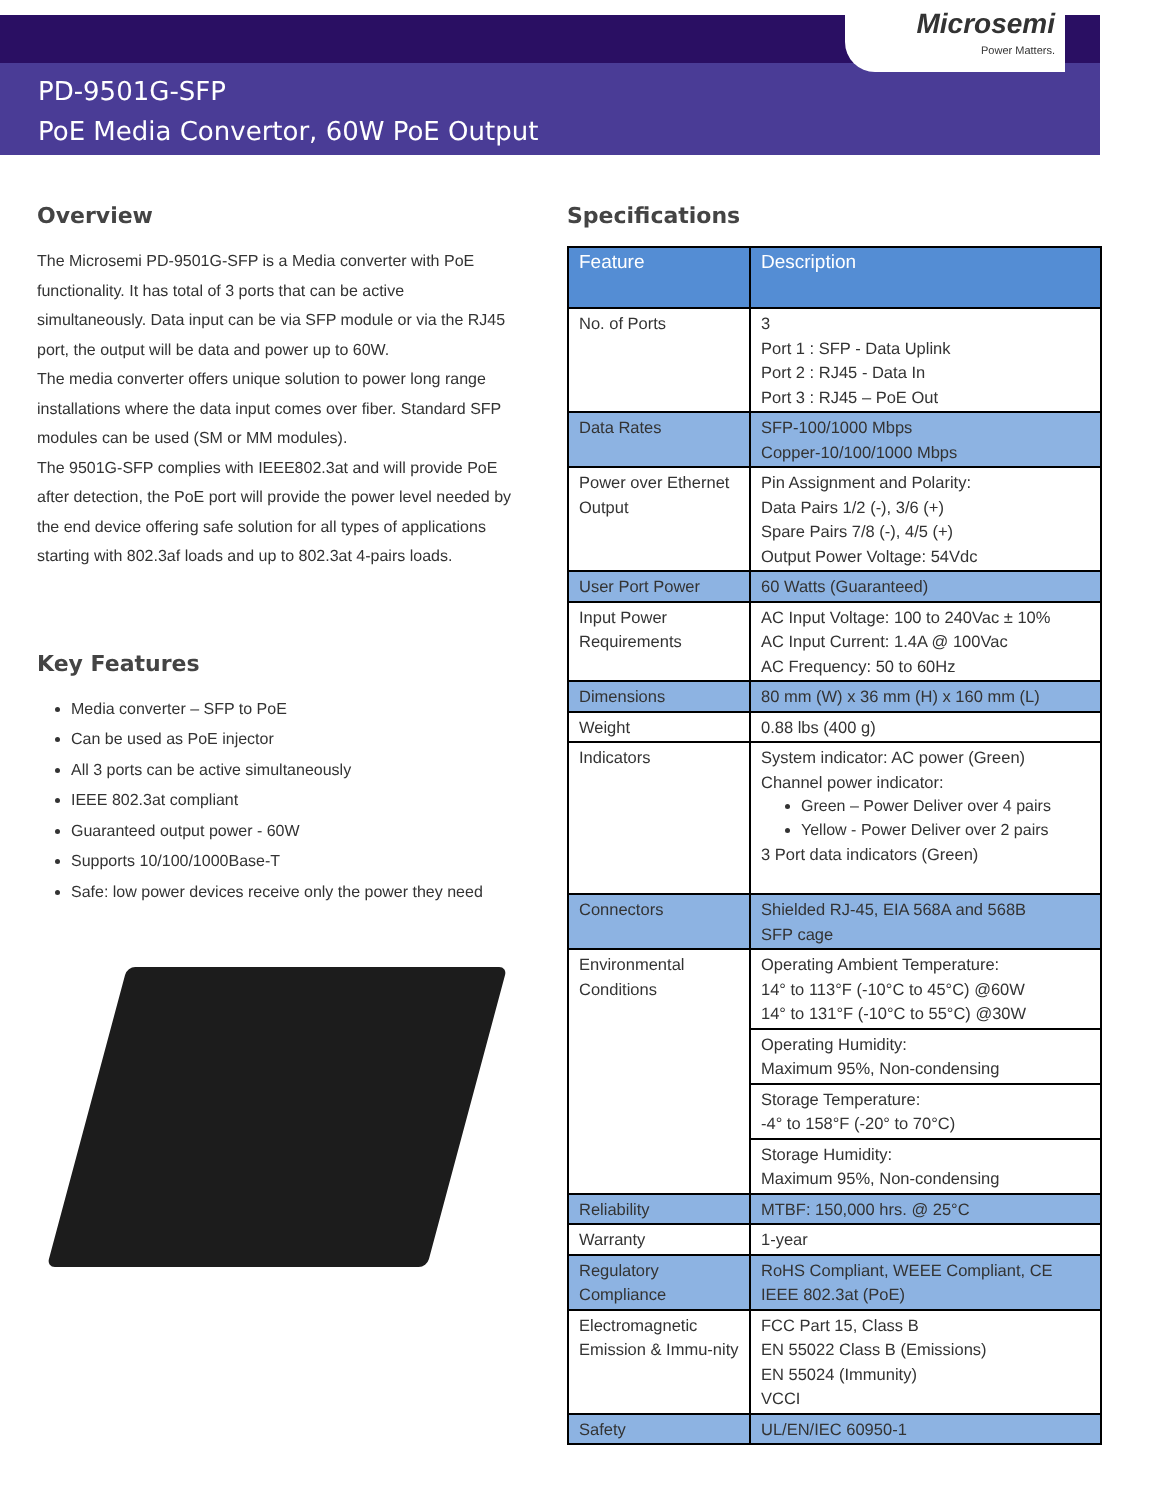Microsemi
Power Matters.
PD-9501G-SFP
PoE Media Convertor, 60W PoE Output
Overview
The Microsemi PD-9501G-SFP is a Media converter with PoE functionality. It has total of 3 ports that can be active simultaneously. Data input can be via SFP module or via the RJ45 port, the output will be data and power up to 60W.
The media converter offers unique solution to power long range installations where the data input comes over fiber. Standard SFP modules can be used (SM or MM modules).
The 9501G-SFP complies with IEEE802.3at and will provide PoE after detection, the PoE port will provide the power level needed by the end device offering safe solution for all types of applications starting with 802.3af loads and up to 802.3at 4-pairs loads.
Key Features
Media converter – SFP to PoE
Can be used as PoE injector
All 3 ports can be active simultaneously
IEEE 802.3at compliant
Guaranteed output power - 60W
Supports 10/100/1000Base-T
Safe: low power devices receive only the power they need
Specifications
| Feature | Description |
| --- | --- |
| No. of Ports | 3 Port 1 : SFP - Data Uplink Port 2 : RJ45 - Data In Port 3 : RJ45 – PoE Out |
| Data Rates | SFP-100/1000 Mbps Copper-10/100/1000 Mbps |
| Power over Ethernet Output | Pin Assignment and Polarity: Data Pairs 1/2 (-), 3/6 (+) Spare Pairs 7/8 (-), 4/5 (+) Output Power Voltage: 54Vdc |
| User Port Power | 60 Watts (Guaranteed) |
| Input Power Requirements | AC Input Voltage: 100 to 240Vac ± 10% AC Input Current: 1.4A @ 100Vac AC Frequency: 50 to 60Hz |
| Dimensions | 80 mm (W) x 36 mm (H) x 160 mm (L) |
| Weight | 0.88 lbs (400 g) |
| Indicators | System indicator: AC power (Green) Channel power indicator: Green – Power Deliver over 4 pairs Yellow - Power Deliver over 2 pairs 3 Port data indicators (Green) |
| Connectors | Shielded RJ-45, EIA 568A and 568B SFP cage |
| Environmental Conditions | Operating Ambient Temperature: 14° to 113°F (-10°C to 45°C) @60W 14° to 131°F (-10°C to 55°C) @30W |
| | Operating Humidity: Maximum 95%, Non-condensing |
| | Storage Temperature: -4° to 158°F (-20° to 70°C) |
| | Storage Humidity: Maximum 95%, Non-condensing |
| Reliability | MTBF: 150,000 hrs. @ 25°C |
| Warranty | 1-year |
| Regulatory Compliance | RoHS Compliant, WEEE Compliant, CE IEEE 802.3at (PoE) |
| Electromagnetic Emission & Immu-nity | FCC Part 15, Class B EN 55022 Class B (Emissions) EN 55024 (Immunity) VCCI |
| Safety | UL/EN/IEC 60950-1 |